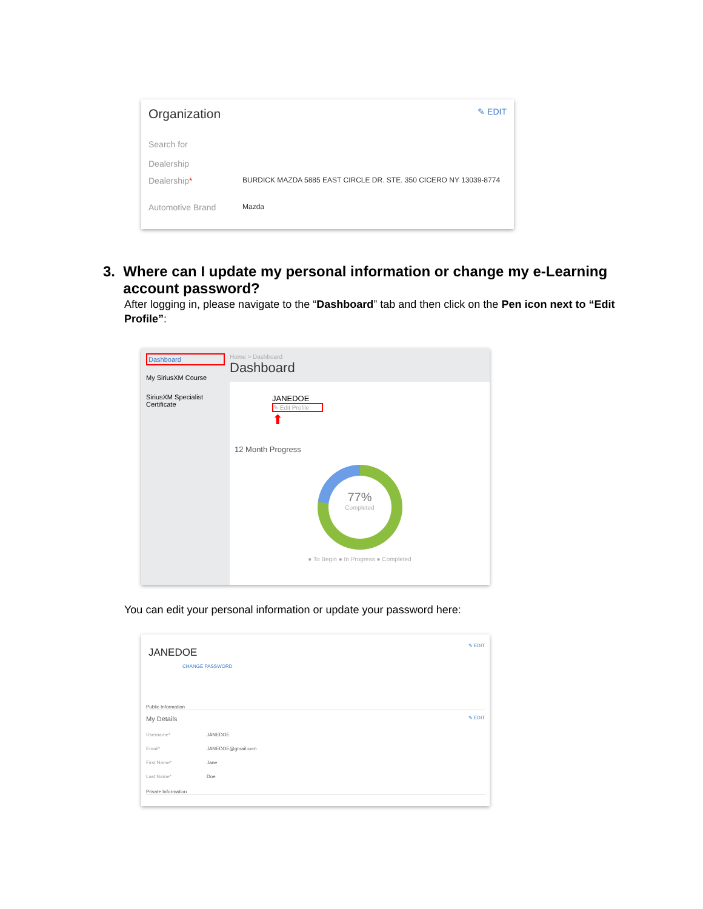Organization
✎ EDIT
Search for
Dealership
Dealership*
BURDICK MAZDA 5885 EAST CIRCLE DR. STE. 350 CICERO NY 13039-8774
Automotive Brand
Mazda
3. Where can I update my personal information or change my e-Learning
account password?
After logging in, please navigate to the “Dashboard” tab and then click on the Pen icon next to “Edit Profile”:
Dashboard
My SiriusXM Course
SiriusXM Specialist Certificate
Home > Dashboard
Dashboard
JANEDOE
✎ Edit Profile
⬆
12 Month Progress
77%
Completed
● To Begin ● In Progress ● Completed
You can edit your personal information or update your password here:
JANEDOE
✎ EDIT
CHANGE PASSWORD
Public Information
My Details ✎ EDIT
Username*
JANEDOE
Email*
JANEDOE@gmail.com
First Name*
Jane
Last Name*
Doe
Private Information